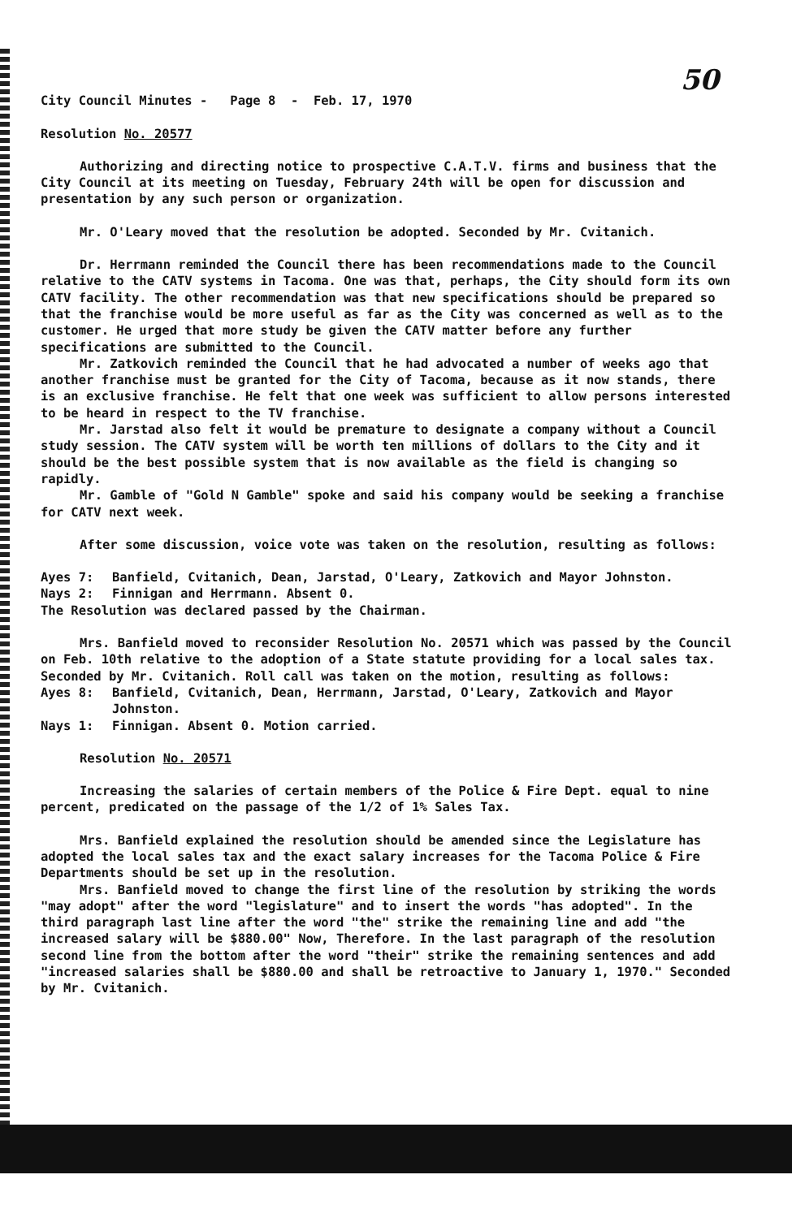50
City Council Minutes - Page 8 - Feb. 17, 1970
Resolution No. 20577
Authorizing and directing notice to prospective C.A.T.V. firms and business that the City Council at its meeting on Tuesday, February 24th will be open for discussion and presentation by any such person or organization.
Mr. O'Leary moved that the resolution be adopted. Seconded by Mr. Cvitanich.
Dr. Herrmann reminded the Council there has been recommendations made to the Council relative to the CATV systems in Tacoma. One was that, perhaps, the City should form its own CATV facility. The other recommendation was that new specifications should be prepared so that the franchise would be more useful as far as the City was concerned as well as to the customer. He urged that more study be given the CATV matter before any further specifications are submitted to the Council.
Mr. Zatkovich reminded the Council that he had advocated a number of weeks ago that another franchise must be granted for the City of Tacoma, because as it now stands, there is an exclusive franchise. He felt that one week was sufficient to allow persons interested to be heard in respect to the TV franchise.
Mr. Jarstad also felt it would be premature to designate a company without a Council study session. The CATV system will be worth ten millions of dollars to the City and it should be the best possible system that is now available as the field is changing so rapidly.
Mr. Gamble of "Gold N Gamble" spoke and said his company would be seeking a franchise for CATV next week.
After some discussion, voice vote was taken on the resolution, resulting as follows:
Ayes 7: Banfield, Cvitanich, Dean, Jarstad, O'Leary, Zatkovich and Mayor Johnston.
Nays 2: Finnigan and Herrmann. Absent 0.
The Resolution was declared passed by the Chairman.
Mrs. Banfield moved to reconsider Resolution No. 20571 which was passed by the Council on Feb. 10th relative to the adoption of a State statute providing for a local sales tax. Seconded by Mr. Cvitanich. Roll call was taken on the motion, resulting as follows:
Ayes 8: Banfield, Cvitanich, Dean, Herrmann, Jarstad, O'Leary, Zatkovich and Mayor Johnston.
Nays 1: Finnigan. Absent 0. Motion carried.
Resolution No. 20571
Increasing the salaries of certain members of the Police & Fire Dept. equal to nine percent, predicated on the passage of the 1/2 of 1% Sales Tax.
Mrs. Banfield explained the resolution should be amended since the Legislature has adopted the local sales tax and the exact salary increases for the Tacoma Police & Fire Departments should be set up in the resolution.
Mrs. Banfield moved to change the first line of the resolution by striking the words "may adopt" after the word "legislature" and to insert the words "has adopted". In the third paragraph last line after the word "the" strike the remaining line and add "the increased salary will be $880.00" Now, Therefore. In the last paragraph of the resolution second line from the bottom after the word "their" strike the remaining sentences and add "increased salaries shall be $880.00 and shall be retroactive to January 1, 1970." Seconded by Mr. Cvitanich.